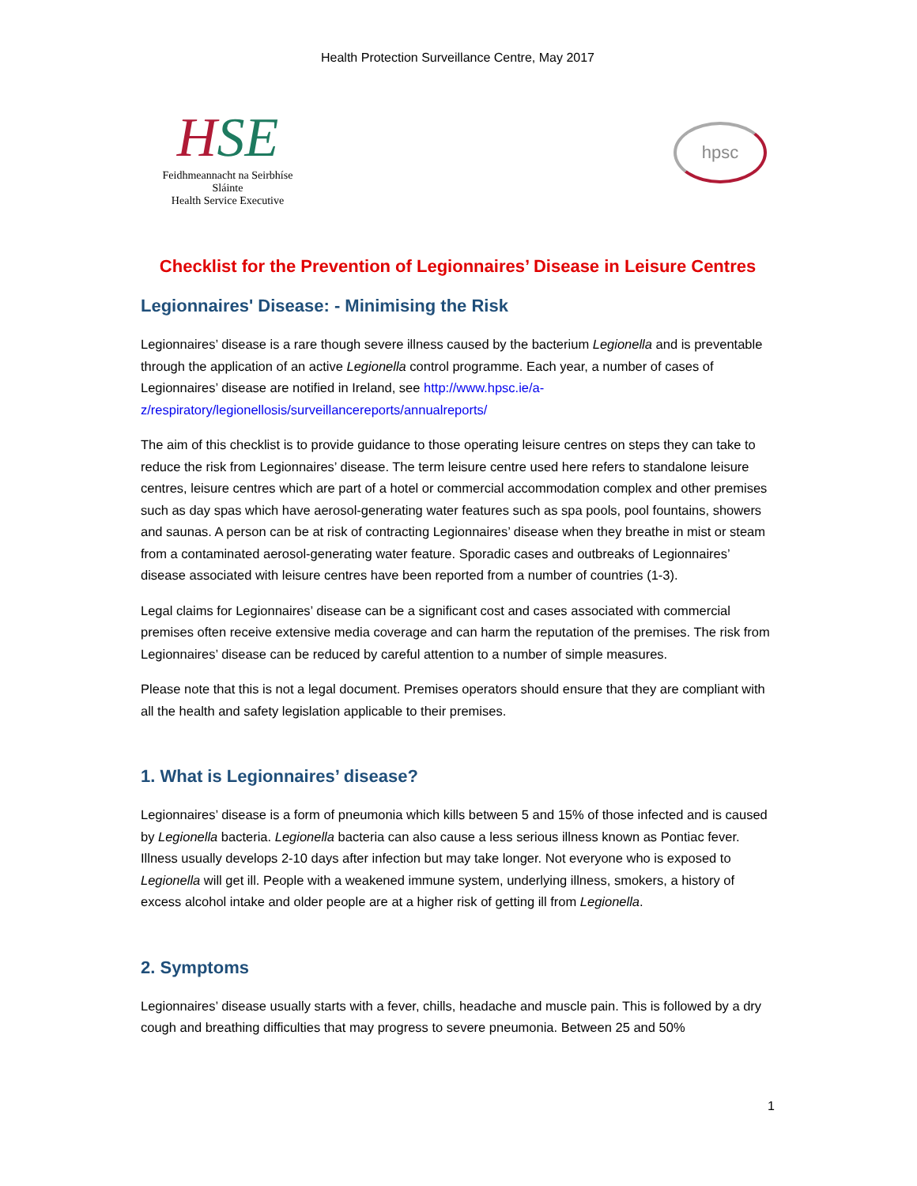Health Protection Surveillance Centre, May 2017
HSE
Feidhmeannacht na Seirbhíse Sláinte
Health Service Executive
hpsc
Checklist for the Prevention of Legionnaires’ Disease in Leisure Centres
Legionnaires' Disease: - Minimising the Risk
Legionnaires’ disease is a rare though severe illness caused by the bacterium Legionella and is preventable through the application of an active Legionella control programme. Each year, a number of cases of Legionnaires’ disease are notified in Ireland, see http://www.hpsc.ie/a-z/respiratory/legionellosis/surveillancereports/annualreports/
The aim of this checklist is to provide guidance to those operating leisure centres on steps they can take to reduce the risk from Legionnaires’ disease. The term leisure centre used here refers to standalone leisure centres, leisure centres which are part of a hotel or commercial accommodation complex and other premises such as day spas which have aerosol-generating water features such as spa pools, pool fountains, showers and saunas. A person can be at risk of contracting Legionnaires’ disease when they breathe in mist or steam from a contaminated aerosol-generating water feature. Sporadic cases and outbreaks of Legionnaires’ disease associated with leisure centres have been reported from a number of countries (1-3).
Legal claims for Legionnaires’ disease can be a significant cost and cases associated with commercial premises often receive extensive media coverage and can harm the reputation of the premises. The risk from Legionnaires’ disease can be reduced by careful attention to a number of simple measures.
Please note that this is not a legal document. Premises operators should ensure that they are compliant with all the health and safety legislation applicable to their premises.
1. What is Legionnaires’ disease?
Legionnaires’ disease is a form of pneumonia which kills between 5 and 15% of those infected and is caused by Legionella bacteria. Legionella bacteria can also cause a less serious illness known as Pontiac fever. Illness usually develops 2-10 days after infection but may take longer. Not everyone who is exposed to Legionella will get ill. People with a weakened immune system, underlying illness, smokers, a history of excess alcohol intake and older people are at a higher risk of getting ill from Legionella.
2. Symptoms
Legionnaires’ disease usually starts with a fever, chills, headache and muscle pain. This is followed by a dry cough and breathing difficulties that may progress to severe pneumonia. Between 25 and 50%
1